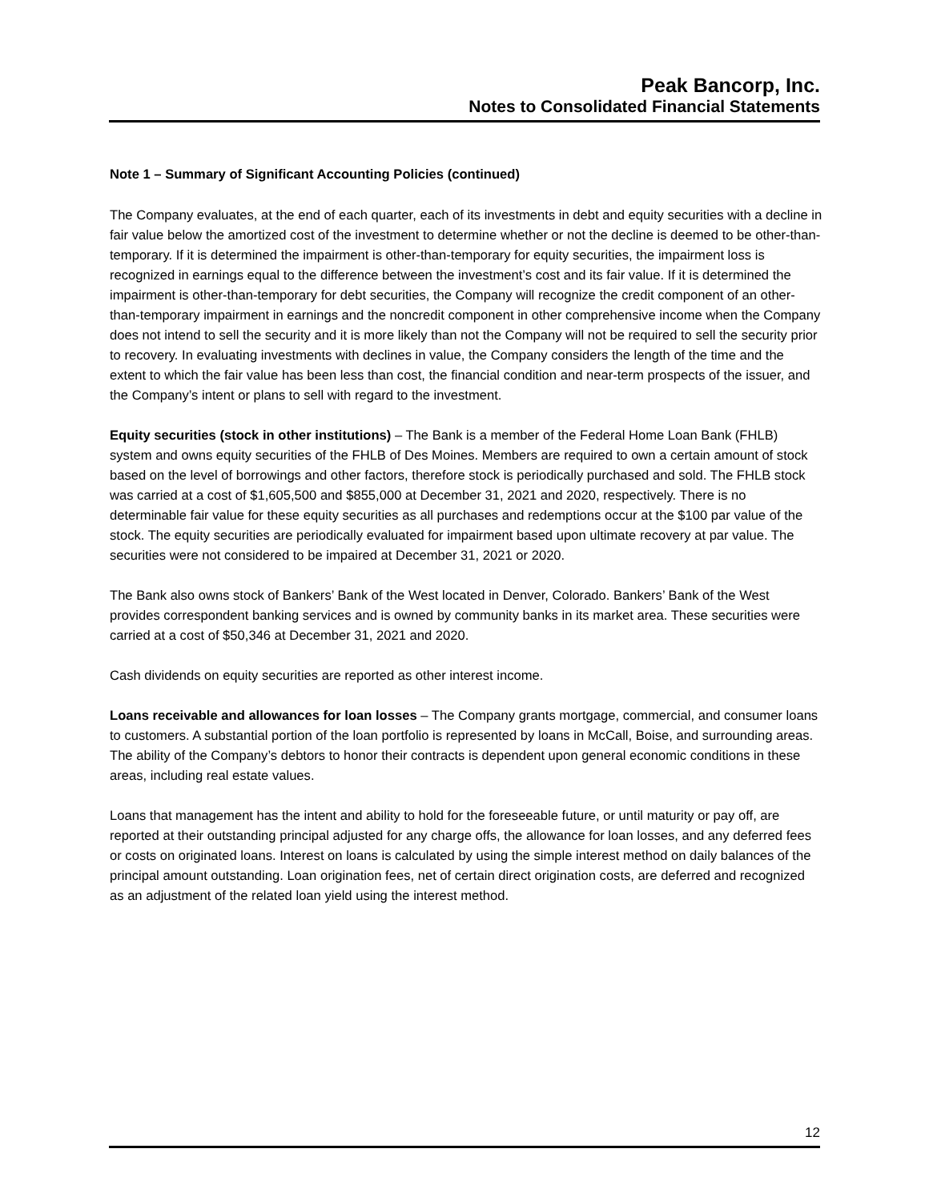Peak Bancorp, Inc.
Notes to Consolidated Financial Statements
Note 1 – Summary of Significant Accounting Policies (continued)
The Company evaluates, at the end of each quarter, each of its investments in debt and equity securities with a decline in fair value below the amortized cost of the investment to determine whether or not the decline is deemed to be other-than-temporary. If it is determined the impairment is other-than-temporary for equity securities, the impairment loss is recognized in earnings equal to the difference between the investment’s cost and its fair value. If it is determined the impairment is other-than-temporary for debt securities, the Company will recognize the credit component of an other-than-temporary impairment in earnings and the noncredit component in other comprehensive income when the Company does not intend to sell the security and it is more likely than not the Company will not be required to sell the security prior to recovery. In evaluating investments with declines in value, the Company considers the length of the time and the extent to which the fair value has been less than cost, the financial condition and near-term prospects of the issuer, and the Company’s intent or plans to sell with regard to the investment.
Equity securities (stock in other institutions) – The Bank is a member of the Federal Home Loan Bank (FHLB) system and owns equity securities of the FHLB of Des Moines. Members are required to own a certain amount of stock based on the level of borrowings and other factors, therefore stock is periodically purchased and sold. The FHLB stock was carried at a cost of $1,605,500 and $855,000 at December 31, 2021 and 2020, respectively. There is no determinable fair value for these equity securities as all purchases and redemptions occur at the $100 par value of the stock. The equity securities are periodically evaluated for impairment based upon ultimate recovery at par value. The securities were not considered to be impaired at December 31, 2021 or 2020.
The Bank also owns stock of Bankers’ Bank of the West located in Denver, Colorado. Bankers’ Bank of the West provides correspondent banking services and is owned by community banks in its market area. These securities were carried at a cost of $50,346 at December 31, 2021 and 2020.
Cash dividends on equity securities are reported as other interest income.
Loans receivable and allowances for loan losses – The Company grants mortgage, commercial, and consumer loans to customers. A substantial portion of the loan portfolio is represented by loans in McCall, Boise, and surrounding areas. The ability of the Company’s debtors to honor their contracts is dependent upon general economic conditions in these areas, including real estate values.
Loans that management has the intent and ability to hold for the foreseeable future, or until maturity or pay off, are reported at their outstanding principal adjusted for any charge offs, the allowance for loan losses, and any deferred fees or costs on originated loans. Interest on loans is calculated by using the simple interest method on daily balances of the principal amount outstanding. Loan origination fees, net of certain direct origination costs, are deferred and recognized as an adjustment of the related loan yield using the interest method.
12